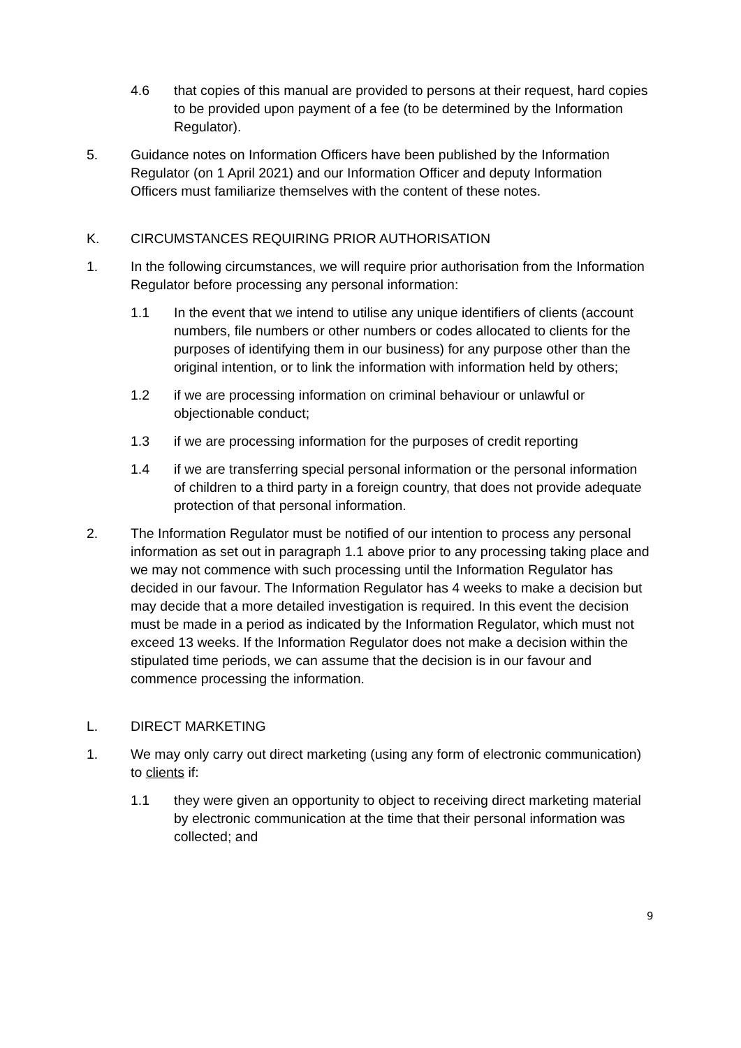4.6 that copies of this manual are provided to persons at their request, hard copies to be provided upon payment of a fee (to be determined by the Information Regulator).
5. Guidance notes on Information Officers have been published by the Information Regulator (on 1 April 2021) and our Information Officer and deputy Information Officers must familiarize themselves with the content of these notes.
K. CIRCUMSTANCES REQUIRING PRIOR AUTHORISATION
1. In the following circumstances, we will require prior authorisation from the Information Regulator before processing any personal information:
1.1 In the event that we intend to utilise any unique identifiers of clients (account numbers, file numbers or other numbers or codes allocated to clients for the purposes of identifying them in our business) for any purpose other than the original intention, or to link the information with information held by others;
1.2 if we are processing information on criminal behaviour or unlawful or objectionable conduct;
1.3 if we are processing information for the purposes of credit reporting
1.4 if we are transferring special personal information or the personal information of children to a third party in a foreign country, that does not provide adequate protection of that personal information.
2. The Information Regulator must be notified of our intention to process any personal information as set out in paragraph 1.1 above prior to any processing taking place and we may not commence with such processing until the Information Regulator has decided in our favour. The Information Regulator has 4 weeks to make a decision but may decide that a more detailed investigation is required. In this event the decision must be made in a period as indicated by the Information Regulator, which must not exceed 13 weeks. If the Information Regulator does not make a decision within the stipulated time periods, we can assume that the decision is in our favour and commence processing the information.
L. DIRECT MARKETING
1. We may only carry out direct marketing (using any form of electronic communication) to clients if:
1.1 they were given an opportunity to object to receiving direct marketing material by electronic communication at the time that their personal information was collected; and
9